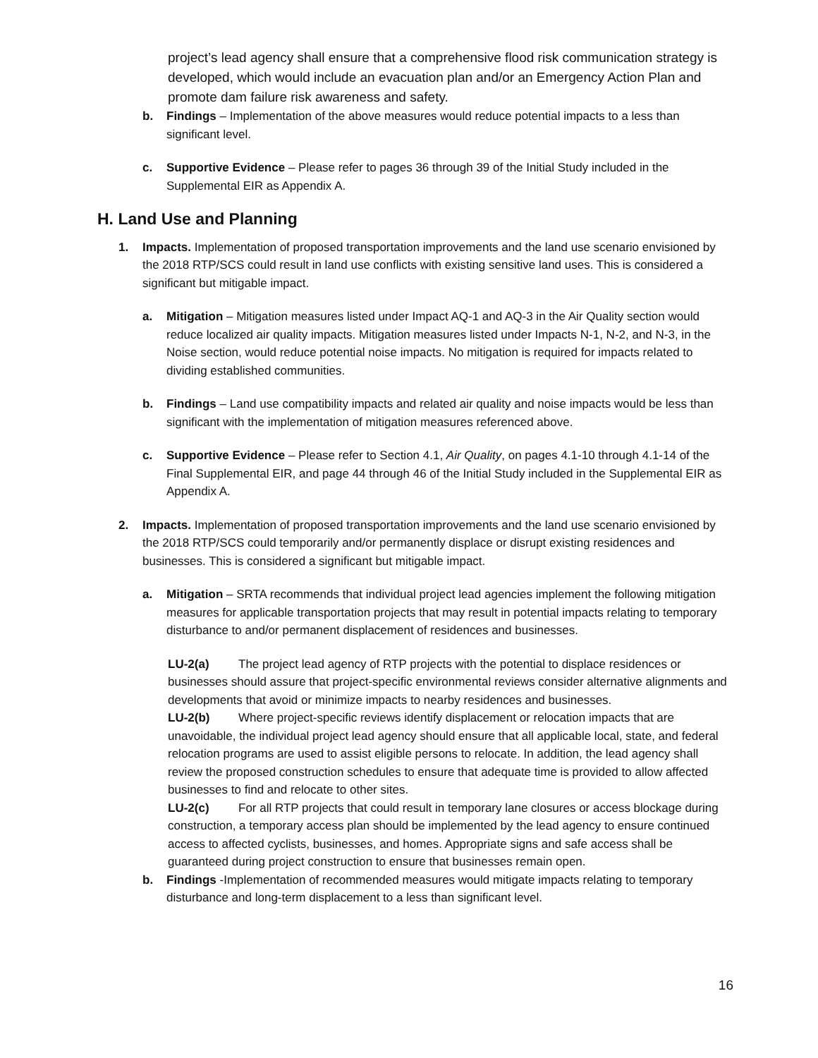project’s lead agency shall ensure that a comprehensive flood risk communication strategy is developed, which would include an evacuation plan and/or an Emergency Action Plan and promote dam failure risk awareness and safety.
b. Findings – Implementation of the above measures would reduce potential impacts to a less than significant level.
c. Supportive Evidence – Please refer to pages 36 through 39 of the Initial Study included in the Supplemental EIR as Appendix A.
H. Land Use and Planning
1. Impacts. Implementation of proposed transportation improvements and the land use scenario envisioned by the 2018 RTP/SCS could result in land use conflicts with existing sensitive land uses. This is considered a significant but mitigable impact.
a. Mitigation – Mitigation measures listed under Impact AQ-1 and AQ-3 in the Air Quality section would reduce localized air quality impacts. Mitigation measures listed under Impacts N-1, N-2, and N-3, in the Noise section, would reduce potential noise impacts. No mitigation is required for impacts related to dividing established communities.
b. Findings – Land use compatibility impacts and related air quality and noise impacts would be less than significant with the implementation of mitigation measures referenced above.
c. Supportive Evidence – Please refer to Section 4.1, Air Quality, on pages 4.1-10 through 4.1-14 of the Final Supplemental EIR, and page 44 through 46 of the Initial Study included in the Supplemental EIR as Appendix A.
2. Impacts. Implementation of proposed transportation improvements and the land use scenario envisioned by the 2018 RTP/SCS could temporarily and/or permanently displace or disrupt existing residences and businesses. This is considered a significant but mitigable impact.
a. Mitigation – SRTA recommends that individual project lead agencies implement the following mitigation measures for applicable transportation projects that may result in potential impacts relating to temporary disturbance to and/or permanent displacement of residences and businesses.
LU-2(a) The project lead agency of RTP projects with the potential to displace residences or businesses should assure that project-specific environmental reviews consider alternative alignments and developments that avoid or minimize impacts to nearby residences and businesses.
LU-2(b) Where project-specific reviews identify displacement or relocation impacts that are unavoidable, the individual project lead agency should ensure that all applicable local, state, and federal relocation programs are used to assist eligible persons to relocate. In addition, the lead agency shall review the proposed construction schedules to ensure that adequate time is provided to allow affected businesses to find and relocate to other sites.
LU-2(c) For all RTP projects that could result in temporary lane closures or access blockage during construction, a temporary access plan should be implemented by the lead agency to ensure continued access to affected cyclists, businesses, and homes. Appropriate signs and safe access shall be guaranteed during project construction to ensure that businesses remain open.
b. Findings -Implementation of recommended measures would mitigate impacts relating to temporary disturbance and long-term displacement to a less than significant level.
16